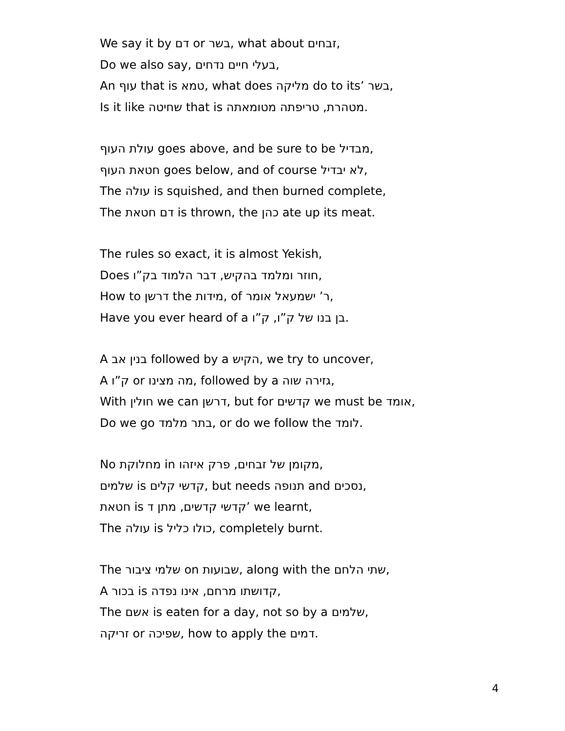We say it by דם or בשר, what about זבחים,
Do we also say, בעלי חיים נדחים,
An עוף that is טמא, what does מליקה do to its’ בשר,
Is it like שחיטה that is מטהרת, טריפתה מטומאתה.
עולת העוף goes above, and be sure to be מבדיל,
חטאת העוף goes below, and of course לא יבדיל,
The עולה is squished, and then burned complete,
The דם חטאת is thrown, the כהן ate up its meat.
The rules so exact, it is almost Yekish,
Does חוזר ומלמד בהקיש, דבר הלמוד בק”ו,
How to דרשן the מידות, of ר’ ישמעאל אומר,
Have you ever heard of a בן בנו של ק”ו, ק”ו.
A בנין אב followed by a הקיש, we try to uncover,
A ק”ו or מה מצינו, followed by a גזירה שוה,
With חולין we can דרשן, but for קדשים we must be אומד,
Do we go בתר מלמד, or do we follow the לומד.
No מחלוקת in מקומן של זבחים, פרק איזהו,
שלמים is קדשי קלים, but needs תנופה and נסכים,
חטאת is קדשי קדשים, מתן ד’ we learnt,
The עולה is כולו כליל, completely burnt.
The שלמי ציבור on שבועות, along with the שתי הלחם,
A בכור is קדושתו מרחם, אינו נפדה,
The אשם is eaten for a day, not so by a שלמים,
זריקה or שפיכה, how to apply the דמים.
4